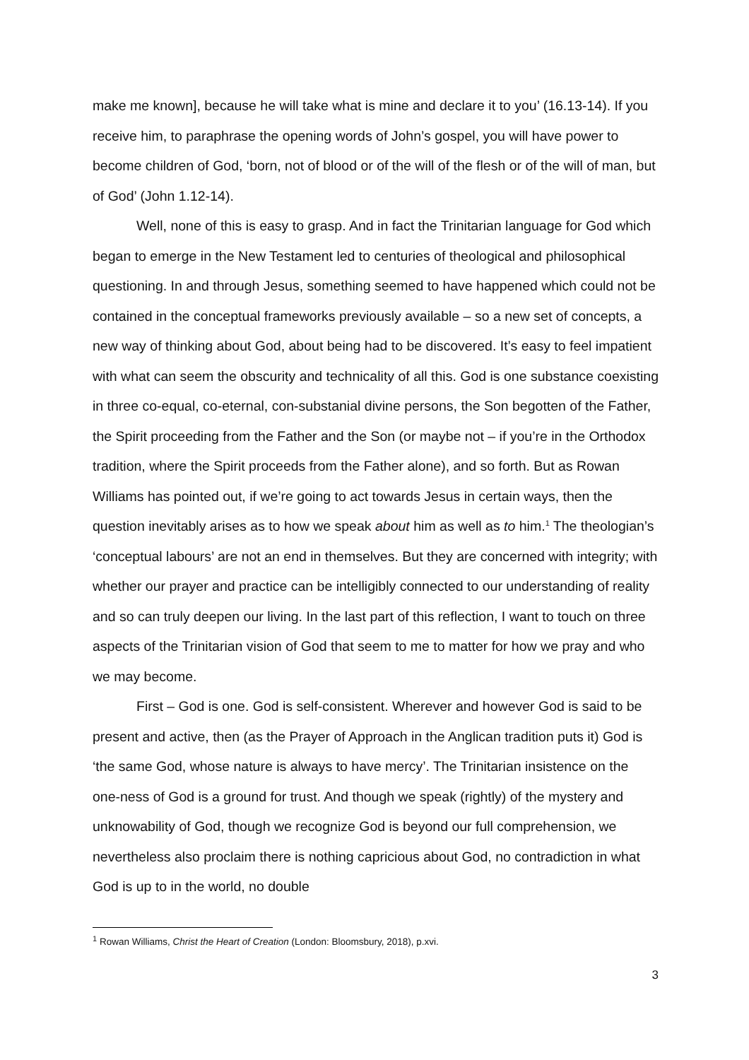make me known], because he will take what is mine and declare it to you’ (16.13-14). If you receive him, to paraphrase the opening words of John’s gospel, you will have power to become children of God, ‘born, not of blood or of the will of the flesh or of the will of man, but of God’ (John 1.12-14).
Well, none of this is easy to grasp. And in fact the Trinitarian language for God which began to emerge in the New Testament led to centuries of theological and philosophical questioning. In and through Jesus, something seemed to have happened which could not be contained in the conceptual frameworks previously available – so a new set of concepts, a new way of thinking about God, about being had to be discovered. It’s easy to feel impatient with what can seem the obscurity and technicality of all this. God is one substance coexisting in three co-equal, co-eternal, con-substanial divine persons, the Son begotten of the Father, the Spirit proceeding from the Father and the Son (or maybe not – if you’re in the Orthodox tradition, where the Spirit proceeds from the Father alone), and so forth. But as Rowan Williams has pointed out, if we’re going to act towards Jesus in certain ways, then the question inevitably arises as to how we speak about him as well as to him.<sup>1</sup> The theologian’s ‘conceptual labours’ are not an end in themselves. But they are concerned with integrity; with whether our prayer and practice can be intelligibly connected to our understanding of reality and so can truly deepen our living. In the last part of this reflection, I want to touch on three aspects of the Trinitarian vision of God that seem to me to matter for how we pray and who we may become.
First – God is one. God is self-consistent. Wherever and however God is said to be present and active, then (as the Prayer of Approach in the Anglican tradition puts it) God is ‘the same God, whose nature is always to have mercy’. The Trinitarian insistence on the one-ness of God is a ground for trust. And though we speak (rightly) of the mystery and unknowability of God, though we recognize God is beyond our full comprehension, we nevertheless also proclaim there is nothing capricious about God, no contradiction in what God is up to in the world, no double
<sup>1</sup> Rowan Williams, Christ the Heart of Creation (London: Bloomsbury, 2018), p.xvi.
3